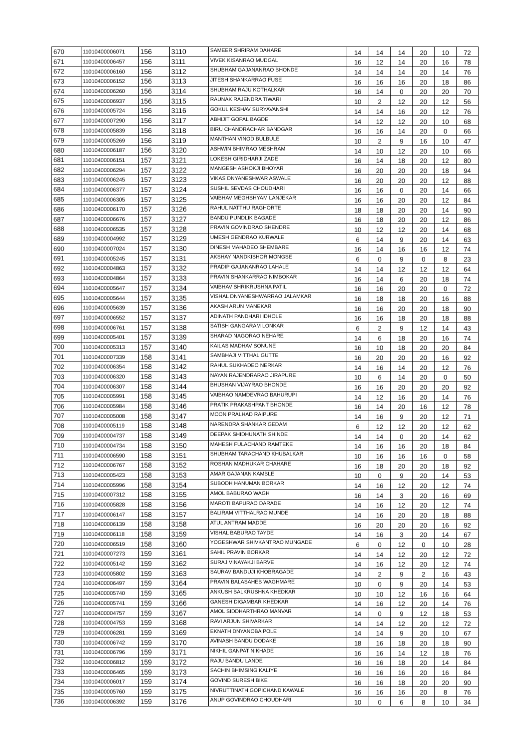| 670 | 11010400006071 | 156 | 3110 | SAMEER SHRIRAM DAHARE | 14 | 14 | 14 | 20 | 10 | 72 |
| 671 | 11010400006457 | 156 | 3111 | VIVEK KISANRAO MUDGAL | 16 | 12 | 14 | 20 | 16 | 78 |
| 672 | 11010400006160 | 156 | 3112 | SHUBHAM GAJANANRAO BHONDE | 14 | 14 | 14 | 20 | 14 | 76 |
| 673 | 11010400006152 | 156 | 3113 | JITESH SHANKARRAO FUSE | 16 | 16 | 16 | 20 | 18 | 86 |
| 674 | 11010400006260 | 156 | 3114 | SHUBHAM RAJU KOTHALKAR | 16 | 14 | 0 | 20 | 20 | 70 |
| 675 | 11010400006937 | 156 | 3115 | RAUNAK RAJENDRA TIWARI | 10 | 2 | 12 | 20 | 12 | 56 |
| 676 | 11010400005724 | 156 | 3116 | GOKUL KESHAV SURYAVANSHI | 14 | 14 | 16 | 20 | 12 | 76 |
| 677 | 11010400007290 | 156 | 3117 | ABHIJIT GOPAL BAGDE | 14 | 12 | 12 | 20 | 10 | 68 |
| 678 | 11010400005839 | 156 | 3118 | BIRU CHANDRACHAR BANDGAR | 16 | 16 | 14 | 20 | 0 | 66 |
| 679 | 11010400005269 | 156 | 3119 | MANTHAN VINOD BULBULE | 10 | 2 | 9 | 16 | 10 | 47 |
| 680 | 11010400006187 | 156 | 3120 | ASHWIN BHIMRAO MESHRAM | 14 | 10 | 12 | 20 | 10 | 66 |
| 681 | 11010400006151 | 157 | 3121 | LOKESH GIRIDHARJI ZADE | 16 | 14 | 18 | 20 | 12 | 80 |
| 682 | 11010400006294 | 157 | 3122 | MANGESH ASHOKJI BHOYAR | 16 | 20 | 20 | 20 | 18 | 94 |
| 683 | 11010400006245 | 157 | 3123 | VIKAS DNYANESHWAR ASWALE | 16 | 20 | 20 | 20 | 12 | 88 |
| 684 | 11010400006377 | 157 | 3124 | SUSHIL SEVDAS CHOUDHARI | 16 | 16 | 0 | 20 | 14 | 66 |
| 685 | 11010400006305 | 157 | 3125 | VAIBHAV MEGHSHYAM LANJEKAR | 16 | 16 | 20 | 20 | 12 | 84 |
| 686 | 11010400006170 | 157 | 3126 | RAHUL NATTHU RAGHORTE | 18 | 18 | 20 | 20 | 14 | 90 |
| 687 | 11010400006676 | 157 | 3127 | BANDU PUNDLIK BAGADE | 16 | 18 | 20 | 20 | 12 | 86 |
| 688 | 11010400006535 | 157 | 3128 | PRAVIN GOVINDRAO SHENDRE | 10 | 12 | 12 | 20 | 14 | 68 |
| 689 | 11010400004992 | 157 | 3129 | UMESH GENDRAO KURWALE | 6 | 14 | 9 | 20 | 14 | 63 |
| 690 | 11010400007024 | 157 | 3130 | DINESH MAHADEO SHEMBARE | 16 | 14 | 16 | 16 | 12 | 74 |
| 691 | 11010400005245 | 157 | 3131 | AKSHAY NANDKISHOR MONGSE | 6 | 0 | 9 | 0 | 8 | 23 |
| 692 | 11010400004863 | 157 | 3132 | PRADIP GAJANANRAO LAHALE | 14 | 14 | 12 | 12 | 12 | 64 |
| 693 | 11010400004864 | 157 | 3133 | PRAVIN SHANKARRAO NIMBOKAR | 16 | 14 | 6 | 20 | 18 | 74 |
| 694 | 11010400005647 | 157 | 3134 | VAIBHAV SHRIKRUSHNA PATIL | 16 | 16 | 20 | 20 | 0 | 72 |
| 695 | 11010400005644 | 157 | 3135 | VISHAL DNYANESHWARRAO JALAMKAR | 16 | 18 | 18 | 20 | 16 | 88 |
| 696 | 11010400005639 | 157 | 3136 | AKASH ARUN MANEKAR | 16 | 16 | 20 | 20 | 18 | 90 |
| 697 | 11010400006552 | 157 | 3137 | ADINATH PANDHARI IDHOLE | 16 | 16 | 18 | 20 | 18 | 88 |
| 698 | 11010400006761 | 157 | 3138 | SATISH GANGARAM LONKAR | 6 | 2 | 9 | 12 | 14 | 43 |
| 699 | 11010400005401 | 157 | 3139 | SHARAD NAGORAO NEHARE | 14 | 6 | 18 | 20 | 16 | 74 |
| 700 | 11010400005313 | 157 | 3140 | KAILAS MADHAV SONUNE | 16 | 10 | 18 | 20 | 20 | 84 |
| 701 | 11010400007339 | 158 | 3141 | SAMBHAJI VITTHAL GUTTE | 16 | 20 | 20 | 20 | 16 | 92 |
| 702 | 11010400006354 | 158 | 3142 | RAHUL SUKHADEO NERKAR | 14 | 16 | 14 | 20 | 12 | 76 |
| 703 | 11010400006320 | 158 | 3143 | NAYAN RAJENDRARAO JIRAPURE | 10 | 6 | 14 | 20 | 0 | 50 |
| 704 | 11010400006307 | 158 | 3144 | BHUSHAN VIJAYRAO BHONDE | 16 | 16 | 20 | 20 | 20 | 92 |
| 705 | 11010400005991 | 158 | 3145 | VAIBHAO NAMDEVRAO BAHURUPI | 14 | 12 | 16 | 20 | 14 | 76 |
| 706 | 11010400005984 | 158 | 3146 | PRATIK PRAKASHPANT BHONDE | 16 | 14 | 20 | 16 | 12 | 78 |
| 707 | 11010400005008 | 158 | 3147 | MOON PRALHAD RAIPURE | 14 | 16 | 9 | 20 | 12 | 71 |
| 708 | 11010400005119 | 158 | 3148 | NARENDRA SHANKAR GEDAM | 6 | 12 | 12 | 20 | 12 | 62 |
| 709 | 11010400004737 | 158 | 3149 | DEEPAK SHIDHUNATH SHINDE | 14 | 14 | 0 | 20 | 14 | 62 |
| 710 | 11010400004734 | 158 | 3150 | MAHESH FULACHAND RAMTEKE | 14 | 16 | 16 | 20 | 18 | 84 |
| 711 | 11010400006590 | 158 | 3151 | SHUBHAM TARACHAND KHUBALKAR | 10 | 16 | 16 | 16 | 0 | 58 |
| 712 | 11010400006767 | 158 | 3152 | ROSHAN MADHUKAR CHAHARE | 16 | 18 | 20 | 20 | 18 | 92 |
| 713 | 11010400005423 | 158 | 3153 | AMAR GAJANAN KAMBLE | 10 | 0 | 9 | 20 | 14 | 53 |
| 714 | 11010400005996 | 158 | 3154 | SUBODH HANUMAN BORKAR | 14 | 16 | 12 | 20 | 12 | 74 |
| 715 | 11010400007312 | 158 | 3155 | AMOL BABURAO WAGH | 16 | 14 | 3 | 20 | 16 | 69 |
| 716 | 11010400005828 | 158 | 3156 | MAROTI BAPURAO DARADE | 14 | 16 | 12 | 20 | 12 | 74 |
| 717 | 11010400006147 | 158 | 3157 | BALIRAM VITTHALRAO MUNDE | 14 | 16 | 20 | 20 | 18 | 88 |
| 718 | 11010400006139 | 158 | 3158 | ATUL ANTRAM MADDE | 16 | 20 | 20 | 20 | 16 | 92 |
| 719 | 11010400006118 | 158 | 3159 | VISHAL BABURAO TAYDE | 14 | 16 | 3 | 20 | 14 | 67 |
| 720 | 11010400006519 | 158 | 3160 | YOGESHWAR SHIVKANTRAO MUNGADE | 6 | 0 | 12 | 0 | 10 | 28 |
| 721 | 11010400007273 | 159 | 3161 | SAHIL PRAVIN BORKAR | 14 | 14 | 12 | 20 | 12 | 72 |
| 722 | 11010400005142 | 159 | 3162 | SURAJ VINAYAKJI BARVE | 14 | 16 | 12 | 20 | 12 | 74 |
| 723 | 11010400005802 | 159 | 3163 | SAURAV BANDUJI KHOBRAGADE | 14 | 2 | 9 | 2 | 16 | 43 |
| 724 | 11010400006497 | 159 | 3164 | PRAVIN BALASAHEB WAGHMARE | 10 | 0 | 9 | 20 | 14 | 53 |
| 725 | 11010400005740 | 159 | 3165 | ANKUSH BALKRUSHNA KHEDKAR | 10 | 10 | 12 | 16 | 16 | 64 |
| 726 | 11010400005741 | 159 | 3166 | GANESH DIGAMBAR KHEDKAR | 14 | 16 | 12 | 20 | 14 | 76 |
| 727 | 11010400004757 | 159 | 3167 | AMOL SIDDHARTHRAO MANVAR | 14 | 0 | 9 | 12 | 18 | 53 |
| 728 | 11010400004753 | 159 | 3168 | RAVI ARJUN SHIVARKAR | 14 | 14 | 12 | 20 | 12 | 72 |
| 729 | 11010400006281 | 159 | 3169 | EKNATH DNYANOBA POLE | 14 | 14 | 9 | 20 | 10 | 67 |
| 730 | 11010400006742 | 159 | 3170 | AVINASH BANDU DODAKE | 18 | 16 | 18 | 20 | 18 | 90 |
| 731 | 11010400006796 | 159 | 3171 | NIKHIL GANPAT NIKHADE | 16 | 16 | 14 | 12 | 18 | 76 |
| 732 | 11010400006812 | 159 | 3172 | RAJU BANDU LANDE | 16 | 16 | 18 | 20 | 14 | 84 |
| 733 | 11010400006465 | 159 | 3173 | SACHIN BHIMSING KALIYE | 16 | 16 | 16 | 20 | 16 | 84 |
| 734 | 11010400006017 | 159 | 3174 | GOVIND SURESH BIKE | 16 | 16 | 18 | 20 | 20 | 90 |
| 735 | 11010400005760 | 159 | 3175 | NIVRUTTINATH GOPICHAND KAWALE | 16 | 16 | 16 | 20 | 8 | 76 |
| 736 | 11010400006392 | 159 | 3176 | ANUP GOVINDRAO CHOUDHARI | 10 | 0 | 6 | 8 | 10 | 34 |